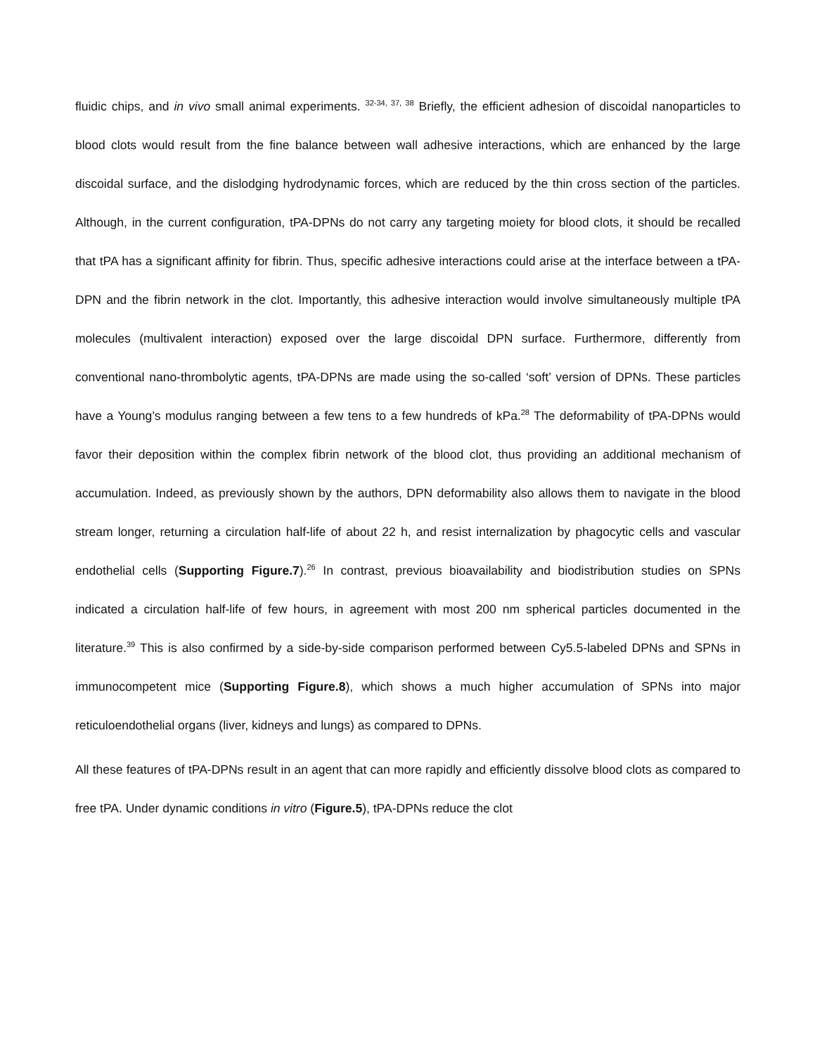fluidic chips, and in vivo small animal experiments. <sup>32-34, 37, 38</sup> Briefly, the efficient adhesion of discoidal nanoparticles to blood clots would result from the fine balance between wall adhesive interactions, which are enhanced by the large discoidal surface, and the dislodging hydrodynamic forces, which are reduced by the thin cross section of the particles. Although, in the current configuration, tPA-DPNs do not carry any targeting moiety for blood clots, it should be recalled that tPA has a significant affinity for fibrin. Thus, specific adhesive interactions could arise at the interface between a tPA-DPN and the fibrin network in the clot. Importantly, this adhesive interaction would involve simultaneously multiple tPA molecules (multivalent interaction) exposed over the large discoidal DPN surface. Furthermore, differently from conventional nano-thrombolytic agents, tPA-DPNs are made using the so-called ‘soft’ version of DPNs. These particles have a Young’s modulus ranging between a few tens to a few hundreds of kPa.<sup>28</sup> The deformability of tPA-DPNs would favor their deposition within the complex fibrin network of the blood clot, thus providing an additional mechanism of accumulation. Indeed, as previously shown by the authors, DPN deformability also allows them to navigate in the blood stream longer, returning a circulation half-life of about 22 h, and resist internalization by phagocytic cells and vascular endothelial cells (Supporting Figure.7).<sup>26</sup> In contrast, previous bioavailability and biodistribution studies on SPNs indicated a circulation half-life of few hours, in agreement with most 200 nm spherical particles documented in the literature.<sup>39</sup> This is also confirmed by a side-by-side comparison performed between Cy5.5-labeled DPNs and SPNs in immunocompetent mice (Supporting Figure.8), which shows a much higher accumulation of SPNs into major reticuloendothelial organs (liver, kidneys and lungs) as compared to DPNs.
All these features of tPA-DPNs result in an agent that can more rapidly and efficiently dissolve blood clots as compared to free tPA. Under dynamic conditions in vitro (Figure.5), tPA-DPNs reduce the clot